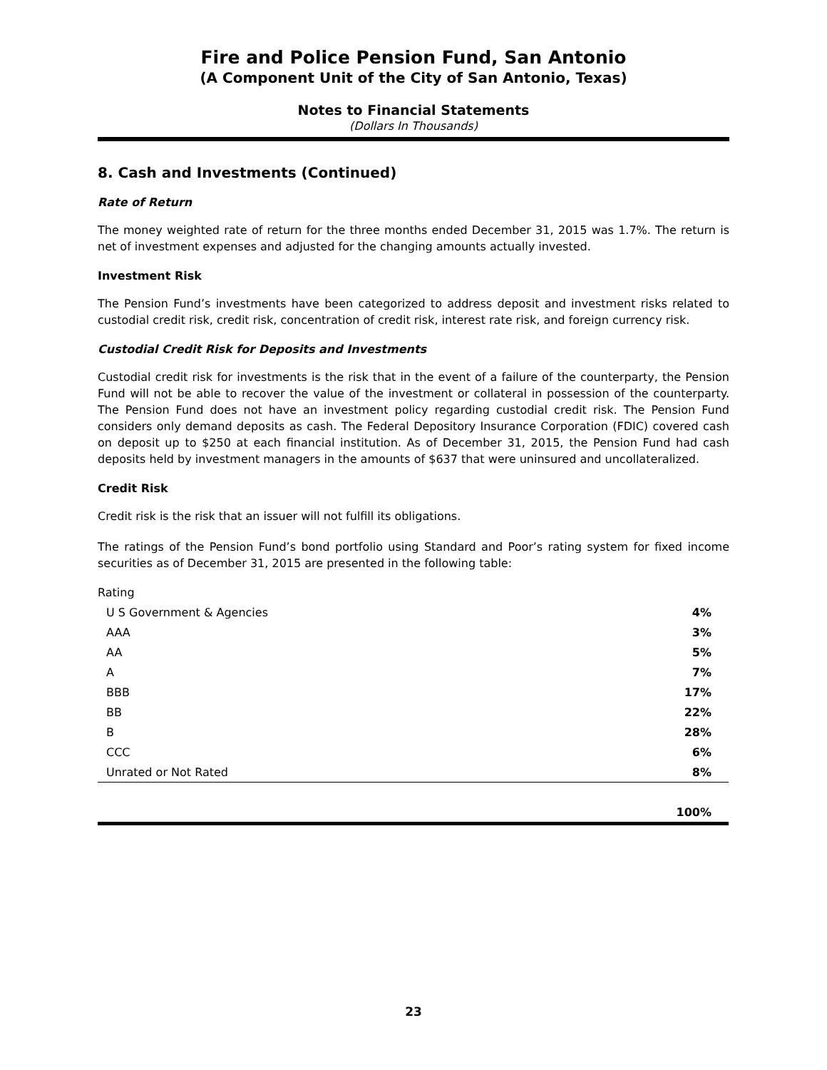Fire and Police Pension Fund, San Antonio
(A Component Unit of the City of San Antonio, Texas)
Notes to Financial Statements
(Dollars In Thousands)
8. Cash and Investments (Continued)
Rate of Return
The money weighted rate of return for the three months ended December 31, 2015 was 1.7%. The return is net of investment expenses and adjusted for the changing amounts actually invested.
Investment Risk
The Pension Fund’s investments have been categorized to address deposit and investment risks related to custodial credit risk, credit risk, concentration of credit risk, interest rate risk, and foreign currency risk.
Custodial Credit Risk for Deposits and Investments
Custodial credit risk for investments is the risk that in the event of a failure of the counterparty, the Pension Fund will not be able to recover the value of the investment or collateral in possession of the counterparty. The Pension Fund does not have an investment policy regarding custodial credit risk. The Pension Fund considers only demand deposits as cash. The Federal Depository Insurance Corporation (FDIC) covered cash on deposit up to $250 at each financial institution. As of December 31, 2015, the Pension Fund had cash deposits held by investment managers in the amounts of $637 that were uninsured and uncollateralized.
Credit Risk
Credit risk is the risk that an issuer will not fulfill its obligations.
The ratings of the Pension Fund’s bond portfolio using Standard and Poor’s rating system for fixed income securities as of December 31, 2015 are presented in the following table:
Rating
| U S Government & Agencies | 4% |
| AAA | 3% |
| AA | 5% |
| A | 7% |
| BBB | 17% |
| BB | 22% |
| B | 28% |
| CCC | 6% |
| Unrated or Not Rated | 8% |
| | 100% |
23